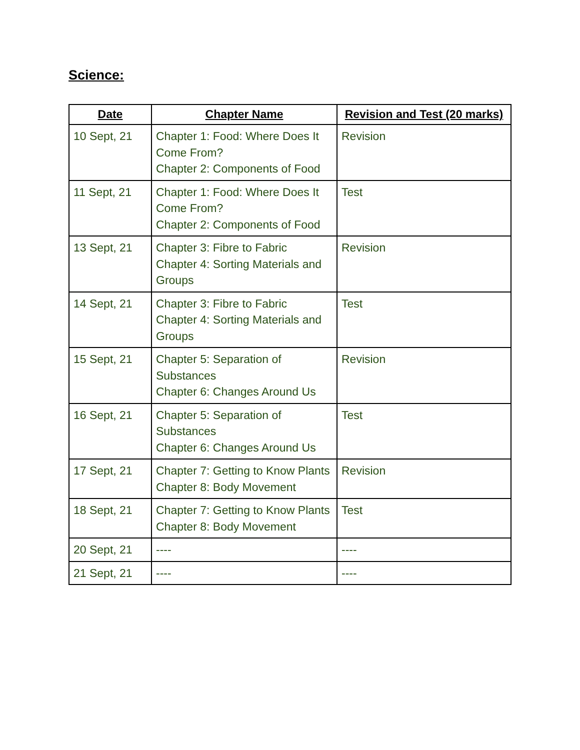Science:
| Date | Chapter Name | Revision and Test (20 marks) |
| --- | --- | --- |
| 10 Sept, 21 | Chapter 1: Food: Where Does It Come From? Chapter 2: Components of Food | Revision |
| 11 Sept, 21 | Chapter 1: Food: Where Does It Come From? Chapter 2: Components of Food | Test |
| 13 Sept, 21 | Chapter 3: Fibre to Fabric Chapter 4: Sorting Materials and Groups | Revision |
| 14 Sept, 21 | Chapter 3: Fibre to Fabric Chapter 4: Sorting Materials and Groups | Test |
| 15 Sept, 21 | Chapter 5: Separation of Substances Chapter 6: Changes Around Us | Revision |
| 16 Sept, 21 | Chapter 5: Separation of Substances Chapter 6: Changes Around Us | Test |
| 17 Sept, 21 | Chapter 7: Getting to Know Plants Chapter 8: Body Movement | Revision |
| 18 Sept, 21 | Chapter 7: Getting to Know Plants Chapter 8: Body Movement | Test |
| 20 Sept, 21 | ---- | ---- |
| 21 Sept, 21 | ---- | ---- |